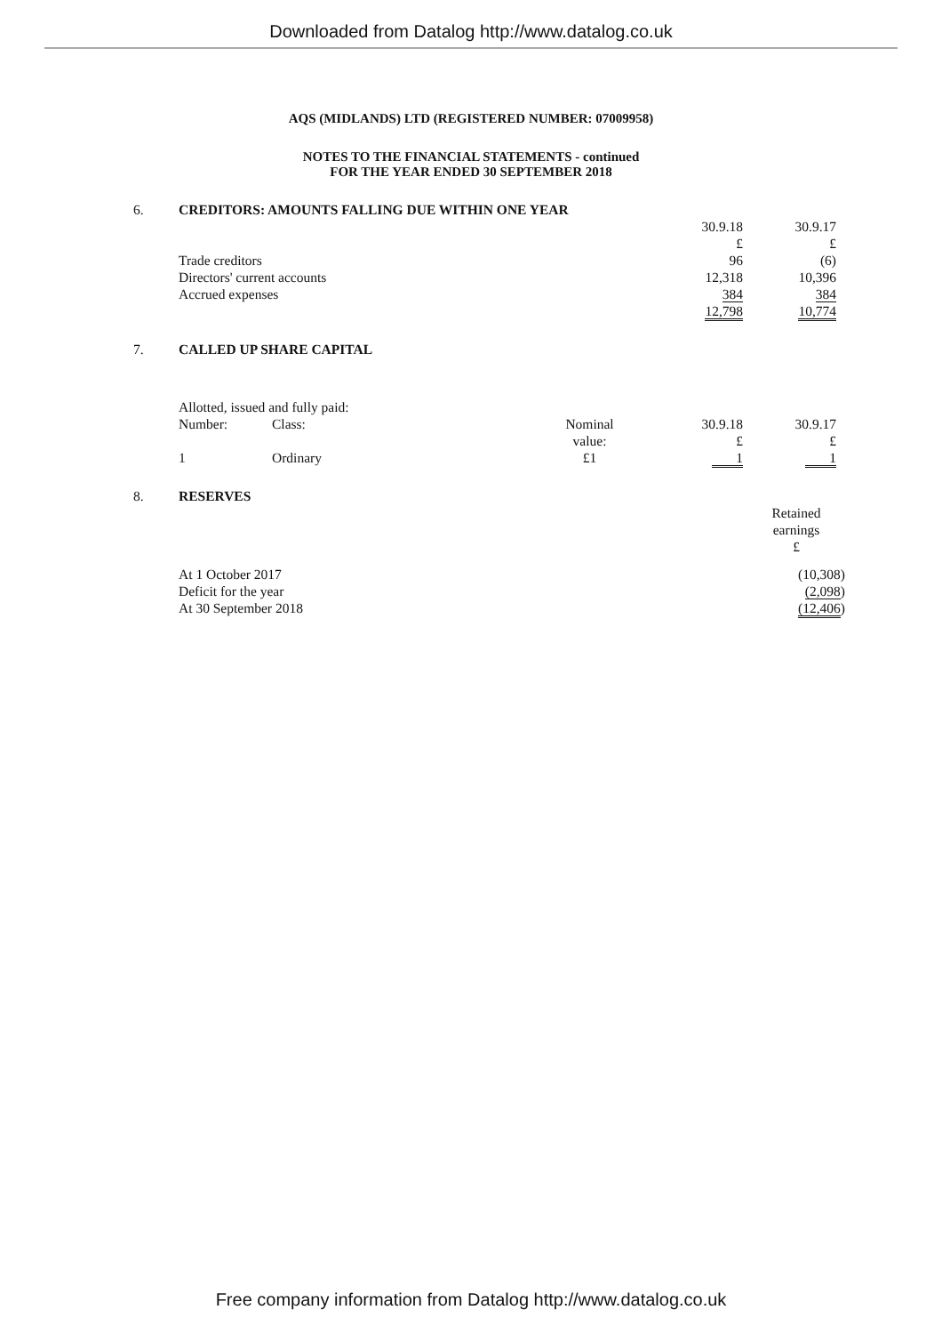Downloaded from Datalog http://www.datalog.co.uk
AQS (MIDLANDS) LTD (REGISTERED NUMBER: 07009958)
NOTES TO THE FINANCIAL STATEMENTS - continued
FOR THE YEAR ENDED 30 SEPTEMBER 2018
| 6. | CREDITORS: AMOUNTS FALLING DUE WITHIN ONE YEAR | | | |
| | | | 30.9.18 £ | 30.9.17 £ |
| | Trade creditors | | 96 | (6) |
| | Directors' current accounts | | 12,318 | 10,396 |
| | Accrued expenses | | 384 | 384 |
| | | | 12,798 | 10,774 |
| 7. | CALLED UP SHARE CAPITAL | | | | |
| | Allotted, issued and fully paid: | | | | |
| | Number: | Class: | Nominal value: | 30.9.18 £ | 30.9.17 £ |
| | 1 | Ordinary | £1 | 1 | 1 |
| 8. | RESERVES | |
| | | Retained earnings £ |
| | At 1 October 2017 | (10,308) |
| | Deficit for the year | (2,098 ) |
| | At 30 September 2018 | (12,406 ) |
Free company information from Datalog http://www.datalog.co.uk